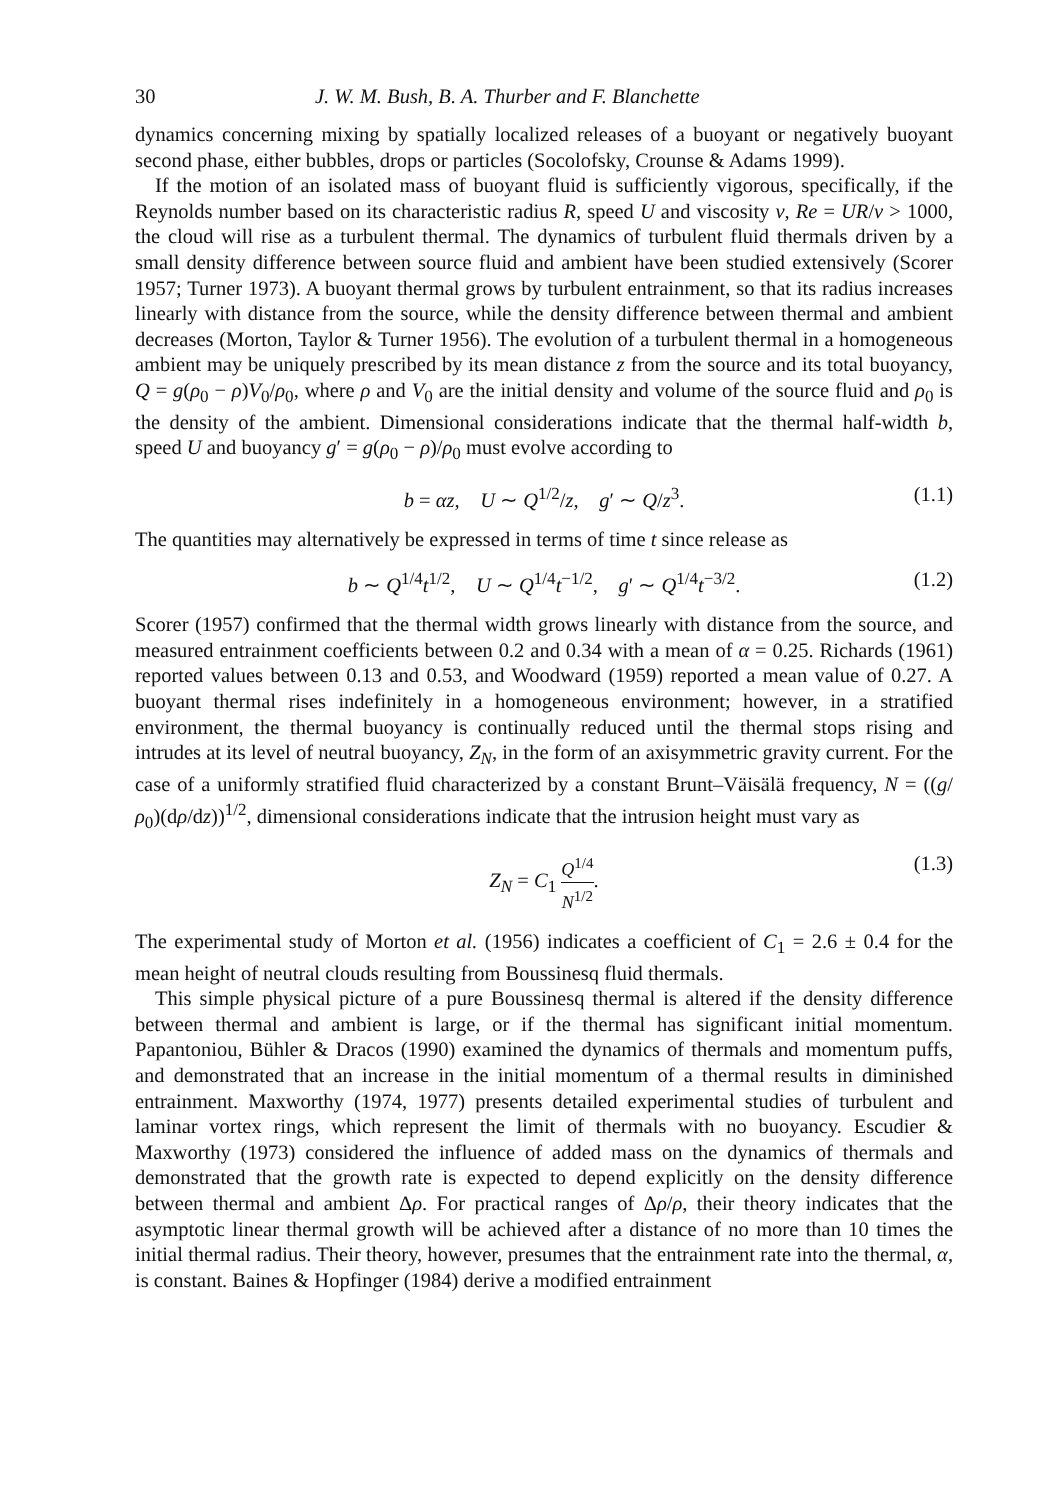30 J. W. M. Bush, B. A. Thurber and F. Blanchette
dynamics concerning mixing by spatially localized releases of a buoyant or negatively buoyant second phase, either bubbles, drops or particles (Socolofsky, Crounse & Adams 1999).
If the motion of an isolated mass of buoyant fluid is sufficiently vigorous, specifically, if the Reynolds number based on its characteristic radius R, speed U and viscosity ν, Re = UR/ν > 1000, the cloud will rise as a turbulent thermal. The dynamics of turbulent fluid thermals driven by a small density difference between source fluid and ambient have been studied extensively (Scorer 1957; Turner 1973). A buoyant thermal grows by turbulent entrainment, so that its radius increases linearly with distance from the source, while the density difference between thermal and ambient decreases (Morton, Taylor & Turner 1956). The evolution of a turbulent thermal in a homogeneous ambient may be uniquely prescribed by its mean distance z from the source and its total buoyancy, Q = g(ρ<sub>0</sub> − ρ)V<sub>0</sub>/ρ<sub>0</sub>, where ρ and V<sub>0</sub> are the initial density and volume of the source fluid and ρ<sub>0</sub> is the density of the ambient. Dimensional considerations indicate that the thermal half-width b, speed U and buoyancy g′ = g(ρ<sub>0</sub> − ρ)/ρ<sub>0</sub> must evolve according to
b = αz, U ∼ Q<sup>1/2</sup>/z, g′ ∼ Q/z<sup>3</sup>. (1.1)
The quantities may alternatively be expressed in terms of time t since release as
b ∼ Q<sup>1/4</sup>t<sup>1/2</sup>, U ∼ Q<sup>1/4</sup>t<sup>−1/2</sup>, g′ ∼ Q<sup>1/4</sup>t<sup>−3/2</sup>. (1.2)
Scorer (1957) confirmed that the thermal width grows linearly with distance from the source, and measured entrainment coefficients between 0.2 and 0.34 with a mean of α = 0.25. Richards (1961) reported values between 0.13 and 0.53, and Woodward (1959) reported a mean value of 0.27. A buoyant thermal rises indefinitely in a homogeneous environment; however, in a stratified environment, the thermal buoyancy is continually reduced until the thermal stops rising and intrudes at its level of neutral buoyancy, Z<sub>N</sub>, in the form of an axisymmetric gravity current. For the case of a uniformly stratified fluid characterized by a constant Brunt–Väisälä frequency, N = ((g/ρ<sub>0</sub>)(dρ/dz))<sup>1/2</sup>, dimensional considerations indicate that the intrusion height must vary as
Z<sub>N</sub> = C<sub>1</sub> Q<sup>1/4</sup> N<sup>1/2</sup>. (1.3)
The experimental study of Morton et al. (1956) indicates a coefficient of C<sub>1</sub> = 2.6 ± 0.4 for the mean height of neutral clouds resulting from Boussinesq fluid thermals.
This simple physical picture of a pure Boussinesq thermal is altered if the density difference between thermal and ambient is large, or if the thermal has significant initial momentum. Papantoniou, Bühler & Dracos (1990) examined the dynamics of thermals and momentum puffs, and demonstrated that an increase in the initial momentum of a thermal results in diminished entrainment. Maxworthy (1974, 1977) presents detailed experimental studies of turbulent and laminar vortex rings, which represent the limit of thermals with no buoyancy. Escudier & Maxworthy (1973) considered the influence of added mass on the dynamics of thermals and demonstrated that the growth rate is expected to depend explicitly on the density difference between thermal and ambient Δρ. For practical ranges of Δρ/ρ, their theory indicates that the asymptotic linear thermal growth will be achieved after a distance of no more than 10 times the initial thermal radius. Their theory, however, presumes that the entrainment rate into the thermal, α, is constant. Baines & Hopfinger (1984) derive a modified entrainment